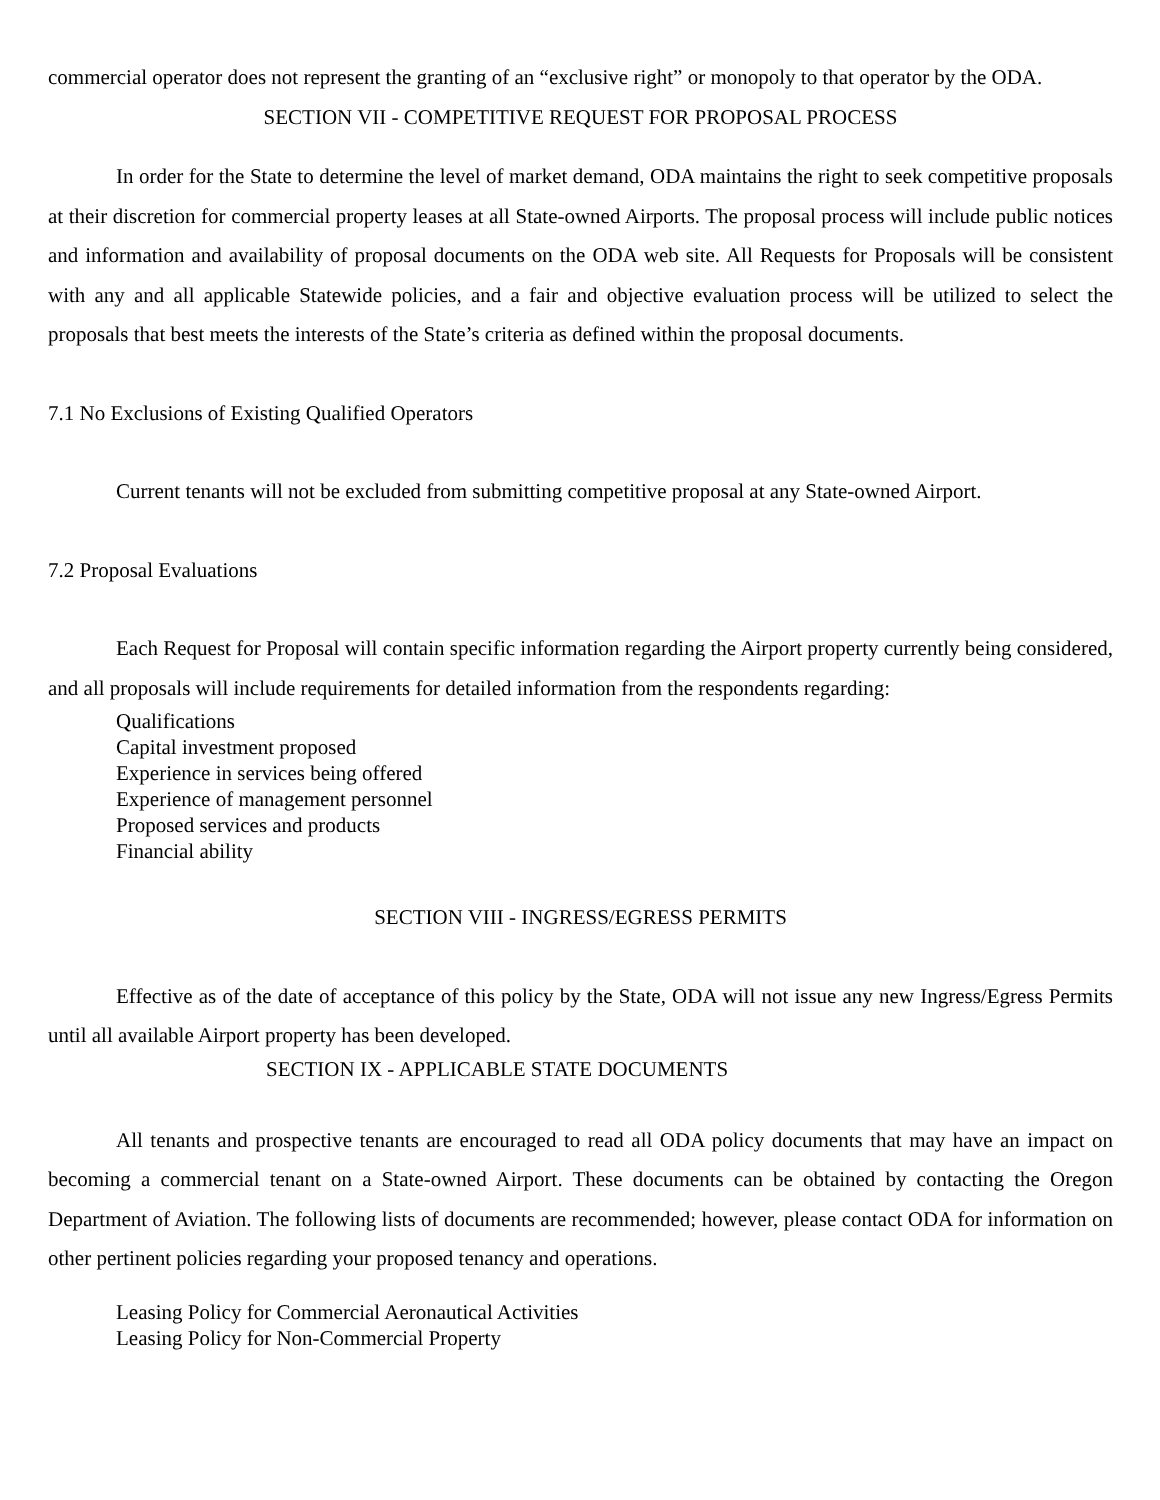commercial operator does not represent the granting of an “exclusive right” or monopoly to that operator by the ODA.
SECTION VII - COMPETITIVE REQUEST FOR PROPOSAL PROCESS
In order for the State to determine the level of market demand, ODA maintains the right to seek competitive proposals at their discretion for commercial property leases at all State-owned Airports. The proposal process will include public notices and information and availability of proposal documents on the ODA web site. All Requests for Proposals will be consistent with any and all applicable Statewide policies, and a fair and objective evaluation process will be utilized to select the proposals that best meets the interests of the State’s criteria as defined within the proposal documents.
7.1 No Exclusions of Existing Qualified Operators
Current tenants will not be excluded from submitting competitive proposal at any State-owned Airport.
7.2 Proposal Evaluations
Each Request for Proposal will contain specific information regarding the Airport property currently being considered, and all proposals will include requirements for detailed information from the respondents regarding:
Qualifications
Capital investment proposed
Experience in services being offered
Experience of management personnel
Proposed services and products
Financial ability
SECTION VIII - INGRESS/EGRESS PERMITS
Effective as of the date of acceptance of this policy by the State, ODA will not issue any new Ingress/Egress Permits until all available Airport property has been developed.
SECTION IX - APPLICABLE STATE DOCUMENTS
All tenants and prospective tenants are encouraged to read all ODA policy documents that may have an impact on becoming a commercial tenant on a State-owned Airport. These documents can be obtained by contacting the Oregon Department of Aviation. The following lists of documents are recommended; however, please contact ODA for information on other pertinent policies regarding your proposed tenancy and operations.
Leasing Policy for Commercial Aeronautical Activities
Leasing Policy for Non-Commercial Property